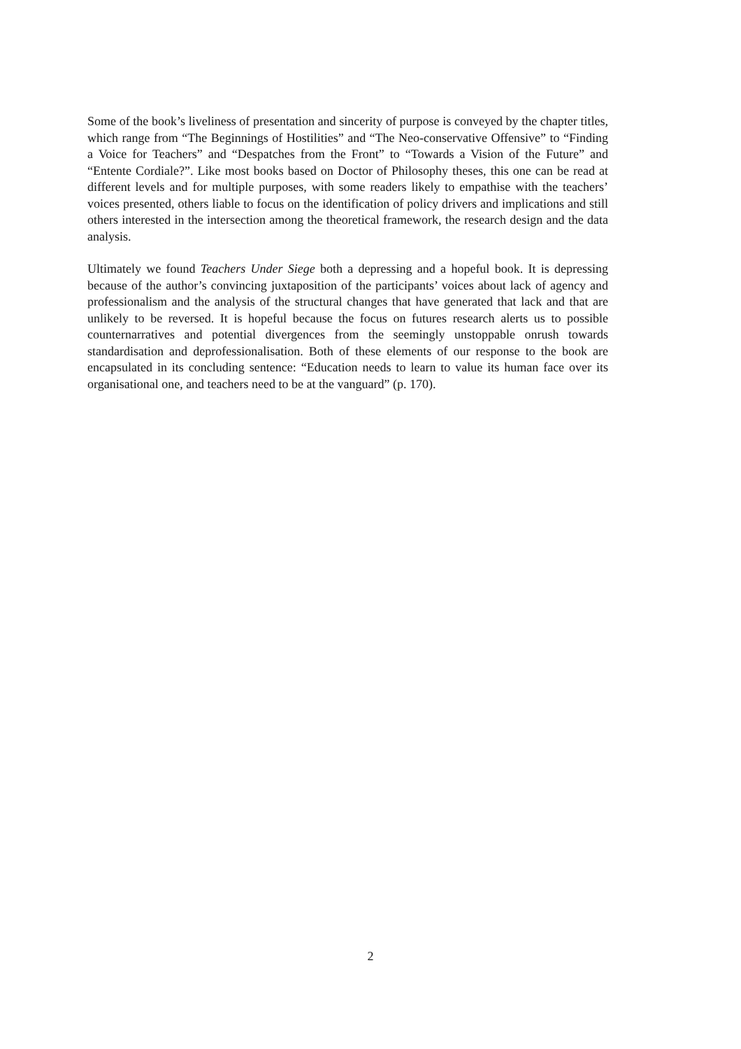Some of the book’s liveliness of presentation and sincerity of purpose is conveyed by the chapter titles, which range from “The Beginnings of Hostilities” and “The Neo-conservative Offensive” to “Finding a Voice for Teachers” and “Despatches from the Front” to “Towards a Vision of the Future” and “Entente Cordiale?”. Like most books based on Doctor of Philosophy theses, this one can be read at different levels and for multiple purposes, with some readers likely to empathise with the teachers’ voices presented, others liable to focus on the identification of policy drivers and implications and still others interested in the intersection among the theoretical framework, the research design and the data analysis.
Ultimately we found Teachers Under Siege both a depressing and a hopeful book. It is depressing because of the author’s convincing juxtaposition of the participants’ voices about lack of agency and professionalism and the analysis of the structural changes that have generated that lack and that are unlikely to be reversed. It is hopeful because the focus on futures research alerts us to possible counternarratives and potential divergences from the seemingly unstoppable onrush towards standardisation and deprofessionalisation. Both of these elements of our response to the book are encapsulated in its concluding sentence: “Education needs to learn to value its human face over its organisational one, and teachers need to be at the vanguard” (p. 170).
2